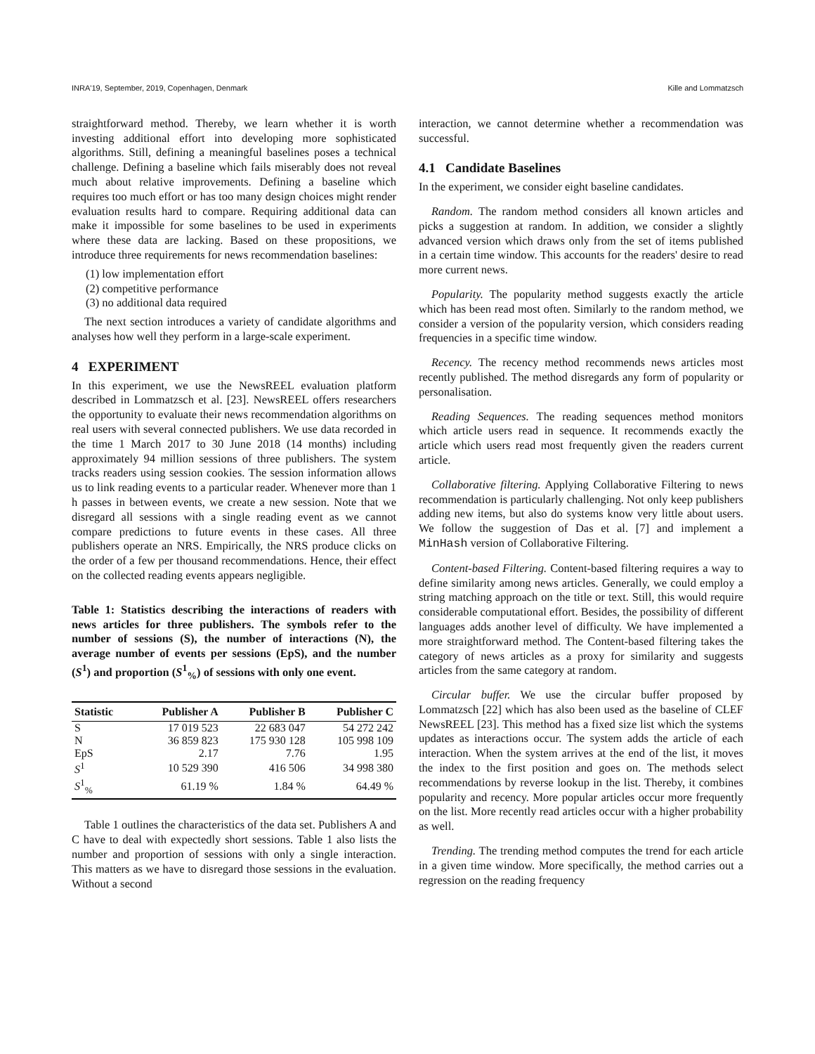INRA'19, September, 2019, Copenhagen, Denmark Kille and Lommatzsch
straightforward method. Thereby, we learn whether it is worth investing additional effort into developing more sophisticated algorithms. Still, defining a meaningful baselines poses a technical challenge. Defining a baseline which fails miserably does not reveal much about relative improvements. Defining a baseline which requires too much effort or has too many design choices might render evaluation results hard to compare. Requiring additional data can make it impossible for some baselines to be used in experiments where these data are lacking. Based on these propositions, we introduce three requirements for news recommendation baselines:
(1) low implementation effort
(2) competitive performance
(3) no additional data required
The next section introduces a variety of candidate algorithms and analyses how well they perform in a large-scale experiment.
4 EXPERIMENT
In this experiment, we use the NewsREEL evaluation platform described in Lommatzsch et al. [23]. NewsREEL offers researchers the opportunity to evaluate their news recommendation algorithms on real users with several connected publishers. We use data recorded in the time 1 March 2017 to 30 June 2018 (14 months) including approximately 94 million sessions of three publishers. The system tracks readers using session cookies. The session information allows us to link reading events to a particular reader. Whenever more than 1 h passes in between events, we create a new session. Note that we disregard all sessions with a single reading event as we cannot compare predictions to future events in these cases. All three publishers operate an NRS. Empirically, the NRS produce clicks on the order of a few per thousand recommendations. Hence, their effect on the collected reading events appears negligible.
Table 1: Statistics describing the interactions of readers with news articles for three publishers. The symbols refer to the number of sessions (S), the number of interactions (N), the average number of events per sessions (EpS), and the number (S<sup>1</sup>) and proportion (S<sup>1</sup><sub>%</sub>) of sessions with only one event.
| Statistic | Publisher A | Publisher B | Publisher C |
| --- | --- | --- | --- |
| S | 17 019 523 | 22 683 047 | 54 272 242 |
| N | 36 859 823 | 175 930 128 | 105 998 109 |
| EpS | 2.17 | 7.76 | 1.95 |
| S<sup>1</sup> | 10 529 390 | 416 506 | 34 998 380 |
| S<sup>1</sup><sub>%</sub> | 61.19 % | 1.84 % | 64.49 % |
Table 1 outlines the characteristics of the data set. Publishers A and C have to deal with expectedly short sessions. Table 1 also lists the number and proportion of sessions with only a single interaction. This matters as we have to disregard those sessions in the evaluation. Without a second
interaction, we cannot determine whether a recommendation was successful.
4.1 Candidate Baselines
In the experiment, we consider eight baseline candidates.
Random. The random method considers all known articles and picks a suggestion at random. In addition, we consider a slightly advanced version which draws only from the set of items published in a certain time window. This accounts for the readers' desire to read more current news.
Popularity. The popularity method suggests exactly the article which has been read most often. Similarly to the random method, we consider a version of the popularity version, which considers reading frequencies in a specific time window.
Recency. The recency method recommends news articles most recently published. The method disregards any form of popularity or personalisation.
Reading Sequences. The reading sequences method monitors which article users read in sequence. It recommends exactly the article which users read most frequently given the readers current article.
Collaborative filtering. Applying Collaborative Filtering to news recommendation is particularly challenging. Not only keep publishers adding new items, but also do systems know very little about users. We follow the suggestion of Das et al. [7] and implement a MinHash version of Collaborative Filtering.
Content-based Filtering. Content-based filtering requires a way to define similarity among news articles. Generally, we could employ a string matching approach on the title or text. Still, this would require considerable computational effort. Besides, the possibility of different languages adds another level of difficulty. We have implemented a more straightforward method. The Content-based filtering takes the category of news articles as a proxy for similarity and suggests articles from the same category at random.
Circular buffer. We use the circular buffer proposed by Lommatzsch [22] which has also been used as the baseline of CLEF NewsREEL [23]. This method has a fixed size list which the systems updates as interactions occur. The system adds the article of each interaction. When the system arrives at the end of the list, it moves the index to the first position and goes on. The methods select recommendations by reverse lookup in the list. Thereby, it combines popularity and recency. More popular articles occur more frequently on the list. More recently read articles occur with a higher probability as well.
Trending. The trending method computes the trend for each article in a given time window. More specifically, the method carries out a regression on the reading frequency